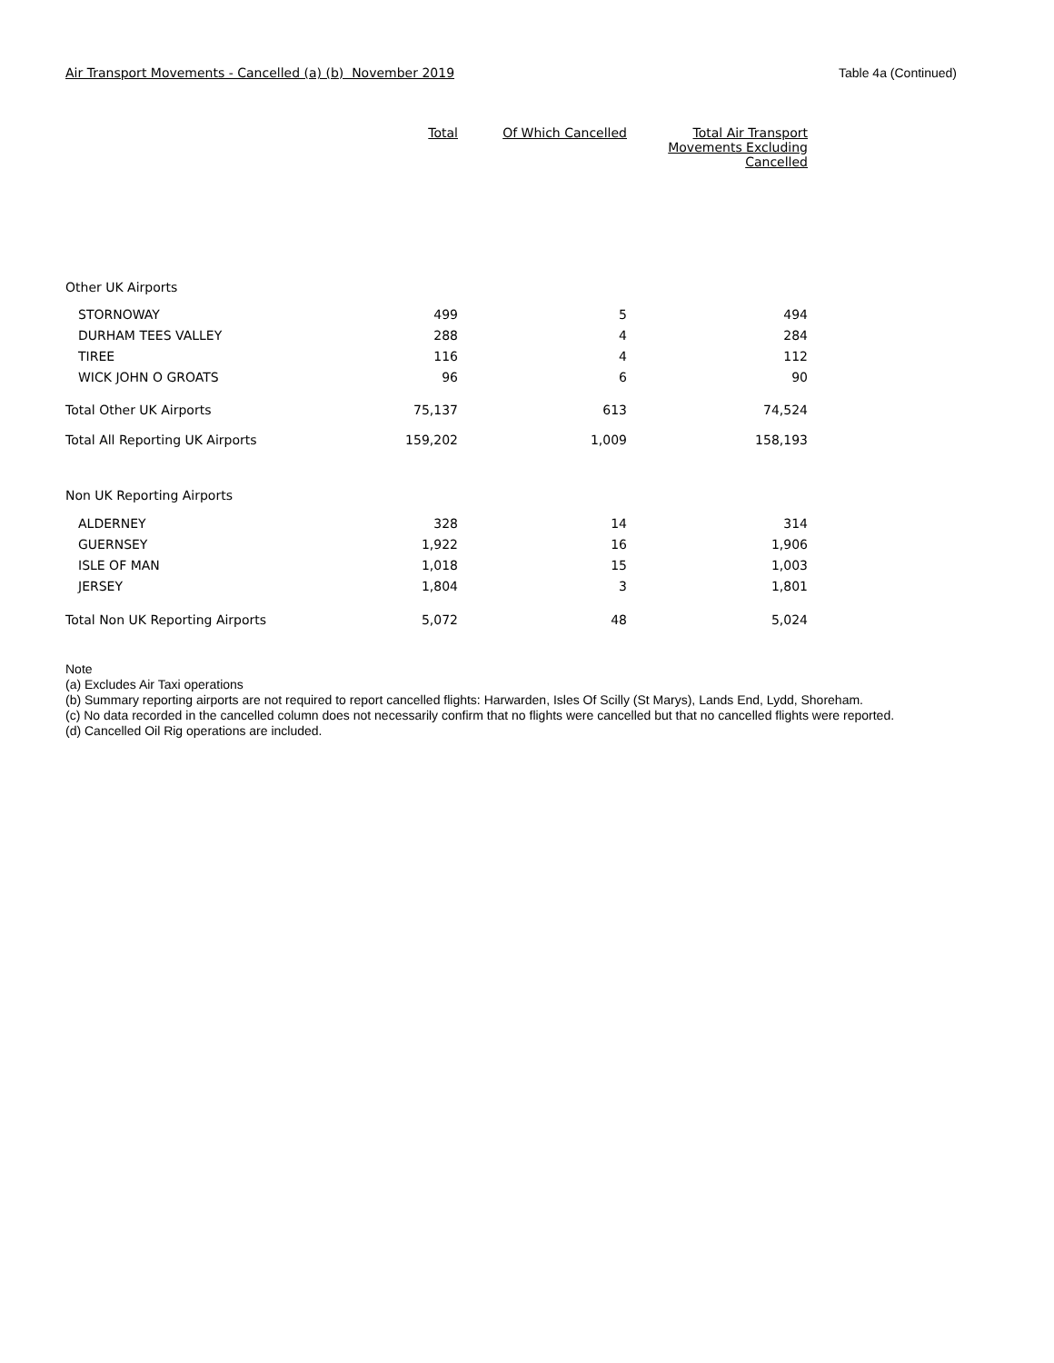Air Transport Movements - Cancelled (a) (b) November 2019 Table 4a (Continued)
| | Total | Of Which Cancelled | Total Air Transport Movements Excluding Cancelled |
| --- | --- | --- | --- |
| Other UK Airports | | | |
| STORNOWAY | 499 | 5 | 494 |
| DURHAM TEES VALLEY | 288 | 4 | 284 |
| TIREE | 116 | 4 | 112 |
| WICK JOHN O GROATS | 96 | 6 | 90 |
| Total Other UK Airports | 75,137 | 613 | 74,524 |
| Total All Reporting UK Airports | 159,202 | 1,009 | 158,193 |
| Non UK Reporting Airports | | | |
| ALDERNEY | 328 | 14 | 314 |
| GUERNSEY | 1,922 | 16 | 1,906 |
| ISLE OF MAN | 1,018 | 15 | 1,003 |
| JERSEY | 1,804 | 3 | 1,801 |
| Total Non UK Reporting Airports | 5,072 | 48 | 5,024 |
Note
(a) Excludes Air Taxi operations
(b) Summary reporting airports are not required to report cancelled flights: Harwarden, Isles Of Scilly (St Marys), Lands End, Lydd, Shoreham.
(c) No data recorded in the cancelled column does not necessarily confirm that no flights were cancelled but that no cancelled flights were reported.
(d) Cancelled Oil Rig operations are included.